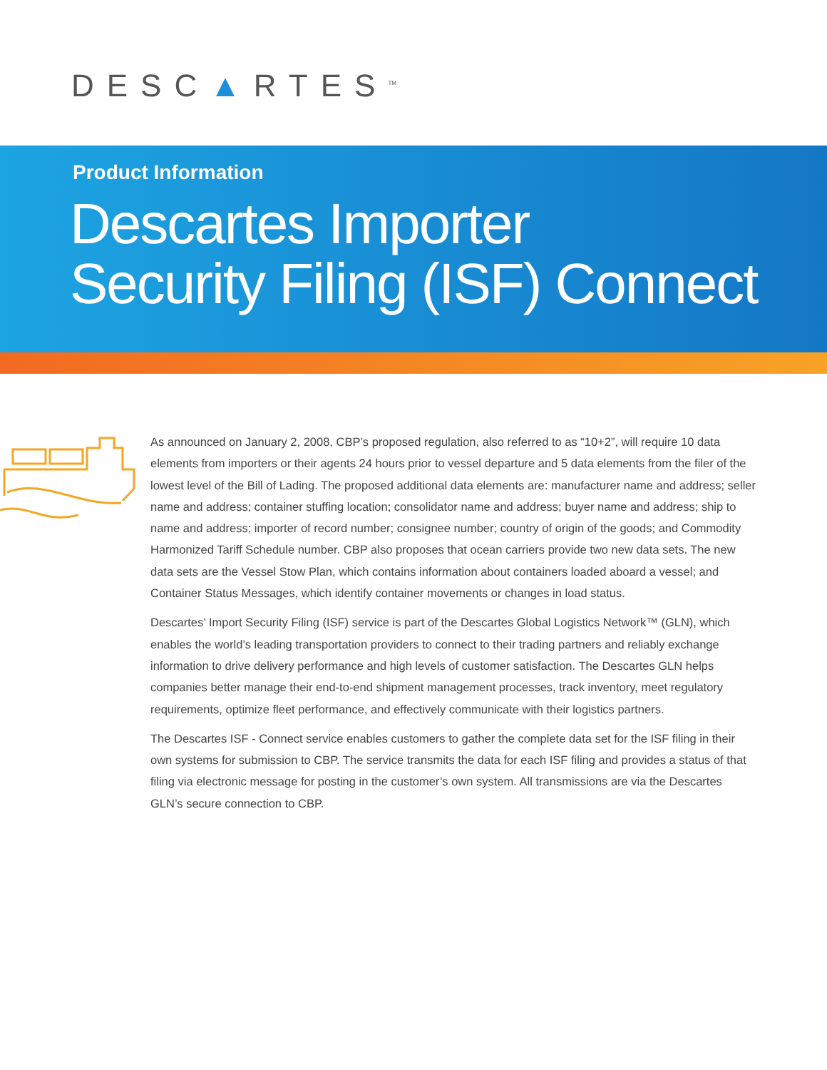DESC▲RTES<sup>TM</sup>
Product Information
Descartes Importer
Security Filing (ISF) Connect
As announced on January 2, 2008, CBP’s proposed regulation, also referred to as “10+2”, will require 10 data elements from importers or their agents 24 hours prior to vessel departure and 5 data elements from the filer of the lowest level of the Bill of Lading. The proposed additional data elements are: manufacturer name and address; seller name and address; container stuffing location; consolidator name and address; buyer name and address; ship to name and address; importer of record number; consignee number; country of origin of the goods; and Commodity Harmonized Tariff Schedule number. CBP also proposes that ocean carriers provide two new data sets. The new data sets are the Vessel Stow Plan, which contains information about containers loaded aboard a vessel; and Container Status Messages, which identify container movements or changes in load status.
Descartes’ Import Security Filing (ISF) service is part of the Descartes Global Logistics Network™ (GLN), which enables the world’s leading transportation providers to connect to their trading partners and reliably exchange information to drive delivery performance and high levels of customer satisfaction. The Descartes GLN helps companies better manage their end-to-end shipment management processes, track inventory, meet regulatory requirements, optimize fleet performance, and effectively communicate with their logistics partners.
The Descartes ISF - Connect service enables customers to gather the complete data set for the ISF filing in their own systems for submission to CBP. The service transmits the data for each ISF filing and provides a status of that filing via electronic message for posting in the customer’s own system. All transmissions are via the Descartes GLN’s secure connection to CBP.